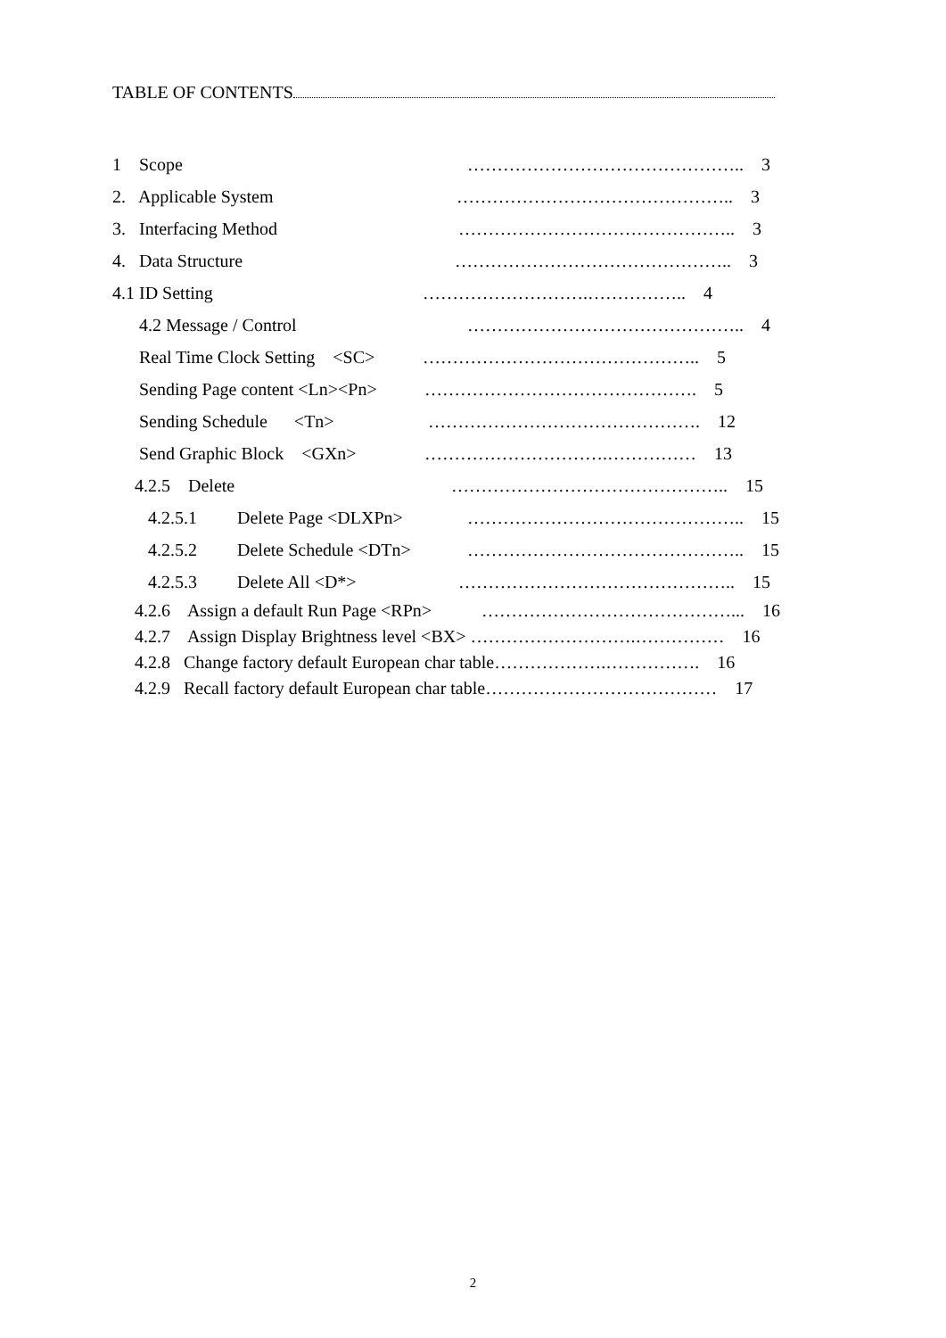TABLE OF CONTENTS
1 Scope ……………………………………….. 3
2. Applicable System ……………………………………….. 3
3. Interfacing Method ……………………………………….. 3
4. Data Structure ……………………………………….. 3
4.1 ID Setting ……………………….…………….. 4
4.2 Message / Control ……………………………………….. 4
Real Time Clock Setting <SC> ……………………………………….. 5
Sending Page content <Ln><Pn> ………………………………………. 5
Sending Schedule <Tn> ………………………………………. 12
Send Graphic Block <GXn> ………………………….…………… 13
4.2.5 Delete ……………………………………….. 15
4.2.5.1 Delete Page <DLXPn> ……………………………………….. 15
4.2.5.2 Delete Schedule <DTn> ……………………………………….. 15
4.2.5.3 Delete All <D*> ……………………………………….. 15
4.2.6 Assign a default Run Page <RPn> ……………………………………... 16
4.2.7 Assign Display Brightness level <BX> ……………………….…………… 16
4.2.8 Change factory default European char table……………….……………. 16
4.2.9 Recall factory default European char table………………………………… 17
2